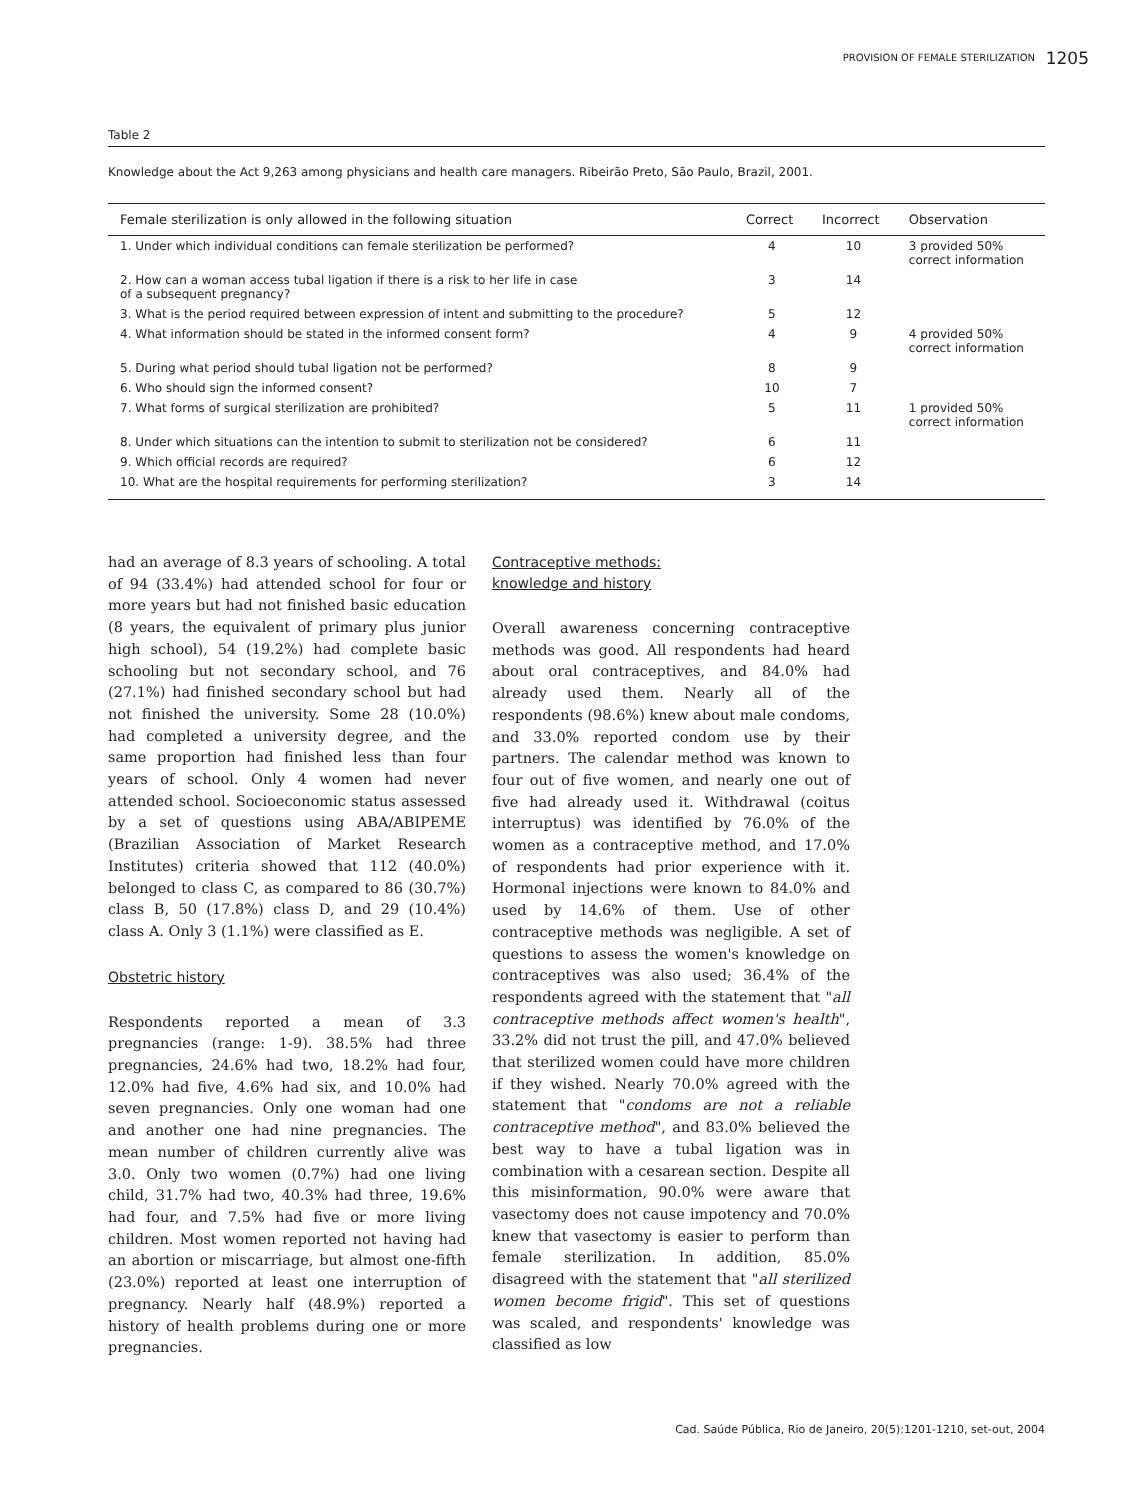PROVISION OF FEMALE STERILIZATION 1205
Table 2
Knowledge about the Act 9,263 among physicians and health care managers. Ribeirão Preto, São Paulo, Brazil, 2001.
| Female sterilization is only allowed in the following situation | Correct | Incorrect | Observation |
| --- | --- | --- | --- |
| 1. Under which individual conditions can female sterilization be performed? | 4 | 10 | 3 provided 50% correct information |
| 2. How can a woman access tubal ligation if there is a risk to her life in case of a subsequent pregnancy? | 3 | 14 | |
| 3. What is the period required between expression of intent and submitting to the procedure? | 5 | 12 | |
| 4. What information should be stated in the informed consent form? | 4 | 9 | 4 provided 50% correct information |
| 5. During what period should tubal ligation not be performed? | 8 | 9 | |
| 6. Who should sign the informed consent? | 10 | 7 | |
| 7. What forms of surgical sterilization are prohibited? | 5 | 11 | 1 provided 50% correct information |
| 8. Under which situations can the intention to submit to sterilization not be considered? | 6 | 11 | |
| 9. Which official records are required? | 6 | 12 | |
| 10. What are the hospital requirements for performing sterilization? | 3 | 14 | |
had an average of 8.3 years of schooling. A total of 94 (33.4%) had attended school for four or more years but had not finished basic education (8 years, the equivalent of primary plus junior high school), 54 (19.2%) had complete basic schooling but not secondary school, and 76 (27.1%) had finished secondary school but had not finished the university. Some 28 (10.0%) had completed a university degree, and the same proportion had finished less than four years of school. Only 4 women had never attended school. Socioeconomic status assessed by a set of questions using ABA/ABIPEME (Brazilian Association of Market Research Institutes) criteria showed that 112 (40.0%) belonged to class C, as compared to 86 (30.7%) class B, 50 (17.8%) class D, and 29 (10.4%) class A. Only 3 (1.1%) were classified as E.
Obstetric history
Respondents reported a mean of 3.3 pregnancies (range: 1-9). 38.5% had three pregnancies, 24.6% had two, 18.2% had four, 12.0% had five, 4.6% had six, and 10.0% had seven pregnancies. Only one woman had one and another one had nine pregnancies. The mean number of children currently alive was 3.0. Only two women (0.7%) had one living child, 31.7% had two, 40.3% had three, 19.6% had four, and 7.5% had five or more living children. Most women reported not having had an abortion or miscarriage, but almost one-fifth (23.0%) reported at least one interruption of pregnancy. Nearly half (48.9%) reported a history of health problems during one or more pregnancies.
Contraceptive methods:
knowledge and history
Overall awareness concerning contraceptive methods was good. All respondents had heard about oral contraceptives, and 84.0% had already used them. Nearly all of the respondents (98.6%) knew about male condoms, and 33.0% reported condom use by their partners. The calendar method was known to four out of five women, and nearly one out of five had already used it. Withdrawal (coitus interruptus) was identified by 76.0% of the women as a contraceptive method, and 17.0% of respondents had prior experience with it. Hormonal injections were known to 84.0% and used by 14.6% of them. Use of other contraceptive methods was negligible. A set of questions to assess the women's knowledge on contraceptives was also used; 36.4% of the respondents agreed with the statement that "all contraceptive methods affect women's health", 33.2% did not trust the pill, and 47.0% believed that sterilized women could have more children if they wished. Nearly 70.0% agreed with the statement that "condoms are not a reliable contraceptive method", and 83.0% believed the best way to have a tubal ligation was in combination with a cesarean section. Despite all this misinformation, 90.0% were aware that vasectomy does not cause impotency and 70.0% knew that vasectomy is easier to perform than female sterilization. In addition, 85.0% disagreed with the statement that "all sterilized women become frigid". This set of questions was scaled, and respondents' knowledge was classified as low
Cad. Saúde Pública, Rio de Janeiro, 20(5):1201-1210, set-out, 2004